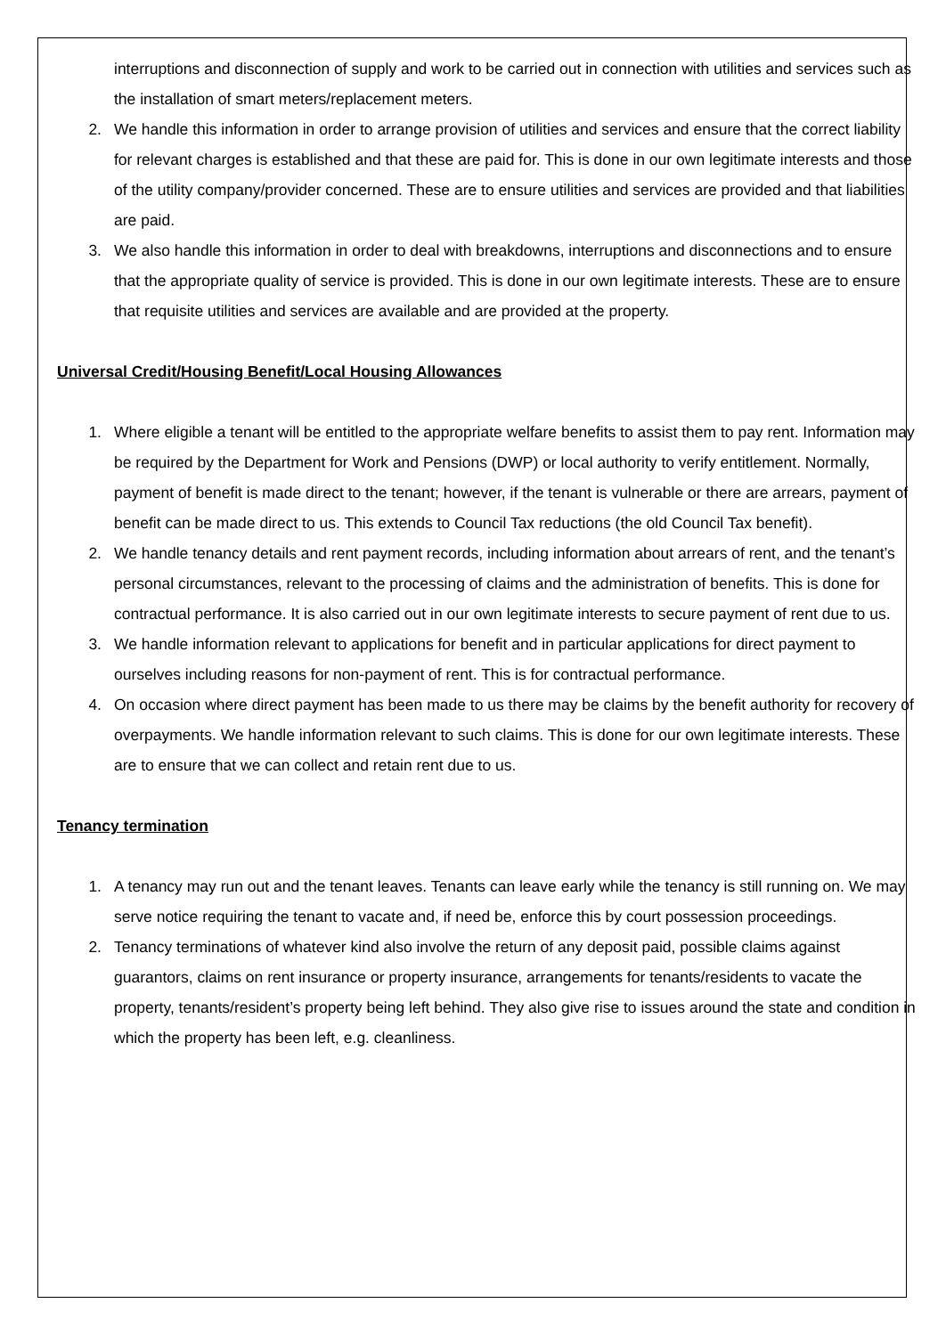interruptions and disconnection of supply and work to be carried out in connection with utilities and services such as the installation of smart meters/replacement meters.
2. We handle this information in order to arrange provision of utilities and services and ensure that the correct liability for relevant charges is established and that these are paid for. This is done in our own legitimate interests and those of the utility company/provider concerned. These are to ensure utilities and services are provided and that liabilities are paid.
3. We also handle this information in order to deal with breakdowns, interruptions and disconnections and to ensure that the appropriate quality of service is provided. This is done in our own legitimate interests. These are to ensure that requisite utilities and services are available and are provided at the property.
Universal Credit/Housing Benefit/Local Housing Allowances
1. Where eligible a tenant will be entitled to the appropriate welfare benefits to assist them to pay rent. Information may be required by the Department for Work and Pensions (DWP) or local authority to verify entitlement. Normally, payment of benefit is made direct to the tenant; however, if the tenant is vulnerable or there are arrears, payment of benefit can be made direct to us. This extends to Council Tax reductions (the old Council Tax benefit).
2. We handle tenancy details and rent payment records, including information about arrears of rent, and the tenant’s personal circumstances, relevant to the processing of claims and the administration of benefits. This is done for contractual performance. It is also carried out in our own legitimate interests to secure payment of rent due to us.
3. We handle information relevant to applications for benefit and in particular applications for direct payment to ourselves including reasons for non-payment of rent. This is for contractual performance.
4. On occasion where direct payment has been made to us there may be claims by the benefit authority for recovery of overpayments. We handle information relevant to such claims. This is done for our own legitimate interests. These are to ensure that we can collect and retain rent due to us.
Tenancy termination
1. A tenancy may run out and the tenant leaves. Tenants can leave early while the tenancy is still running on. We may serve notice requiring the tenant to vacate and, if need be, enforce this by court possession proceedings.
2. Tenancy terminations of whatever kind also involve the return of any deposit paid, possible claims against guarantors, claims on rent insurance or property insurance, arrangements for tenants/residents to vacate the property, tenants/resident’s property being left behind. They also give rise to issues around the state and condition in which the property has been left, e.g. cleanliness.